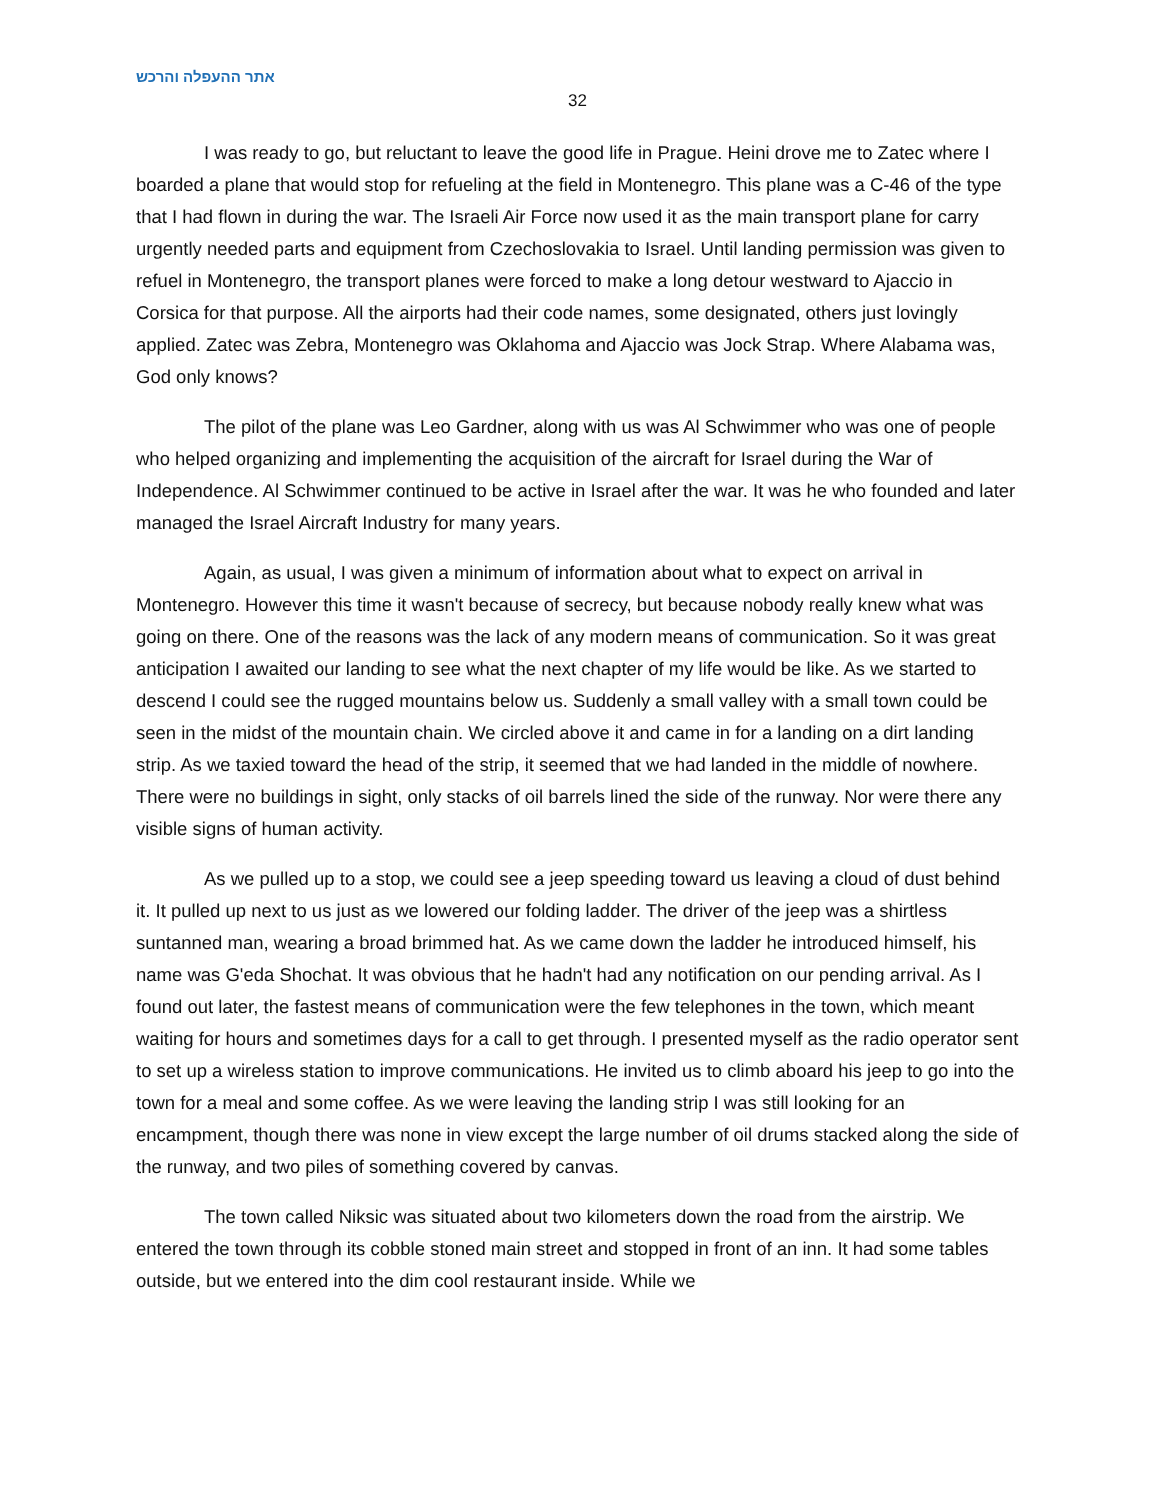אתר ההעפלה והרכש
32
I was ready to go, but reluctant to leave the good life in Prague. Heini drove me to Zatec where I boarded a plane that would stop for refueling at the field in Montenegro. This plane was a C-46 of the type that I had flown in during the war. The Israeli Air Force now used it as the main transport plane for carry urgently needed parts and equipment from Czechoslovakia to Israel. Until landing permission was given to refuel in Montenegro, the transport planes were forced to make a long detour westward to Ajaccio in Corsica for that purpose. All the airports had their code names, some designated, others just lovingly applied. Zatec was Zebra, Montenegro was Oklahoma and Ajaccio was Jock Strap. Where Alabama was, God only knows?
The pilot of the plane was Leo Gardner, along with us was Al Schwimmer who was one of people who helped organizing and implementing the acquisition of the aircraft for Israel during the War of Independence. Al Schwimmer continued to be active in Israel after the war. It was he who founded and later managed the Israel Aircraft Industry for many years.
Again, as usual, I was given a minimum of information about what to expect on arrival in Montenegro. However this time it wasn't because of secrecy, but because nobody really knew what was going on there. One of the reasons was the lack of any modern means of communication. So it was great anticipation I awaited our landing to see what the next chapter of my life would be like. As we started to descend I could see the rugged mountains below us. Suddenly a small valley with a small town could be seen in the midst of the mountain chain. We circled above it and came in for a landing on a dirt landing strip. As we taxied toward the head of the strip, it seemed that we had landed in the middle of nowhere. There were no buildings in sight, only stacks of oil barrels lined the side of the runway. Nor were there any visible signs of human activity.
As we pulled up to a stop, we could see a jeep speeding toward us leaving a cloud of dust behind it. It pulled up next to us just as we lowered our folding ladder. The driver of the jeep was a shirtless suntanned man, wearing a broad brimmed hat. As we came down the ladder he introduced himself, his name was G'eda Shochat. It was obvious that he hadn't had any notification on our pending arrival. As I found out later, the fastest means of communication were the few telephones in the town, which meant waiting for hours and sometimes days for a call to get through. I presented myself as the radio operator sent to set up a wireless station to improve communications. He invited us to climb aboard his jeep to go into the town for a meal and some coffee. As we were leaving the landing strip I was still looking for an encampment, though there was none in view except the large number of oil drums stacked along the side of the runway, and two piles of something covered by canvas.
The town called Niksic was situated about two kilometers down the road from the airstrip. We entered the town through its cobble stoned main street and stopped in front of an inn. It had some tables outside, but we entered into the dim cool restaurant inside. While we